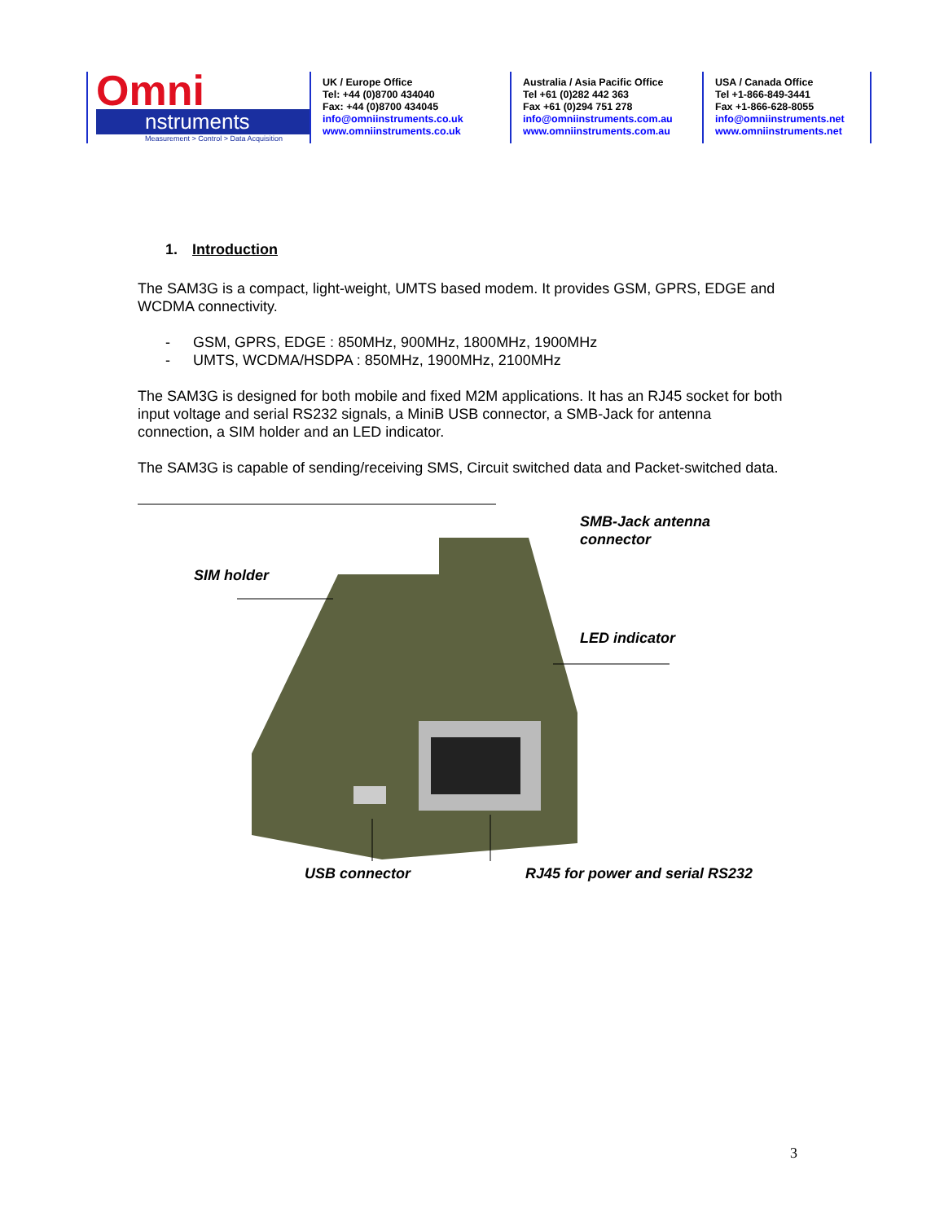Omni
nstruments
Measurement > Control > Data Acquisition
UK / Europe Office
Tel: +44 (0)8700 434040
Fax: +44 (0)8700 434045
info@omniinstruments.co.uk
www.omniinstruments.co.uk
Australia / Asia Pacific Office
Tel +61 (0)282 442 363
Fax +61 (0)294 751 278
info@omniinstruments.com.au
www.omniinstruments.com.au
USA / Canada Office
Tel +1-866-849-3441
Fax +1-866-628-8055
info@omniinstruments.net
www.omniinstruments.net
1. Introduction
The SAM3G is a compact, light-weight, UMTS based modem. It provides GSM, GPRS, EDGE and WCDMA connectivity.
- GSM, GPRS, EDGE : 850MHz, 900MHz, 1800MHz, 1900MHz
- UMTS, WCDMA/HSDPA : 850MHz, 1900MHz, 2100MHz
The SAM3G is designed for both mobile and fixed M2M applications. It has an RJ45 socket for both input voltage and serial RS232 signals, a MiniB USB connector, a SMB-Jack for antenna connection, a SIM holder and an LED indicator.
The SAM3G is capable of sending/receiving SMS, Circuit switched data and Packet-switched data.
SMB-Jack antenna
connector
SIM holder
LED indicator
USB connector
RJ45 for power and serial RS232
3